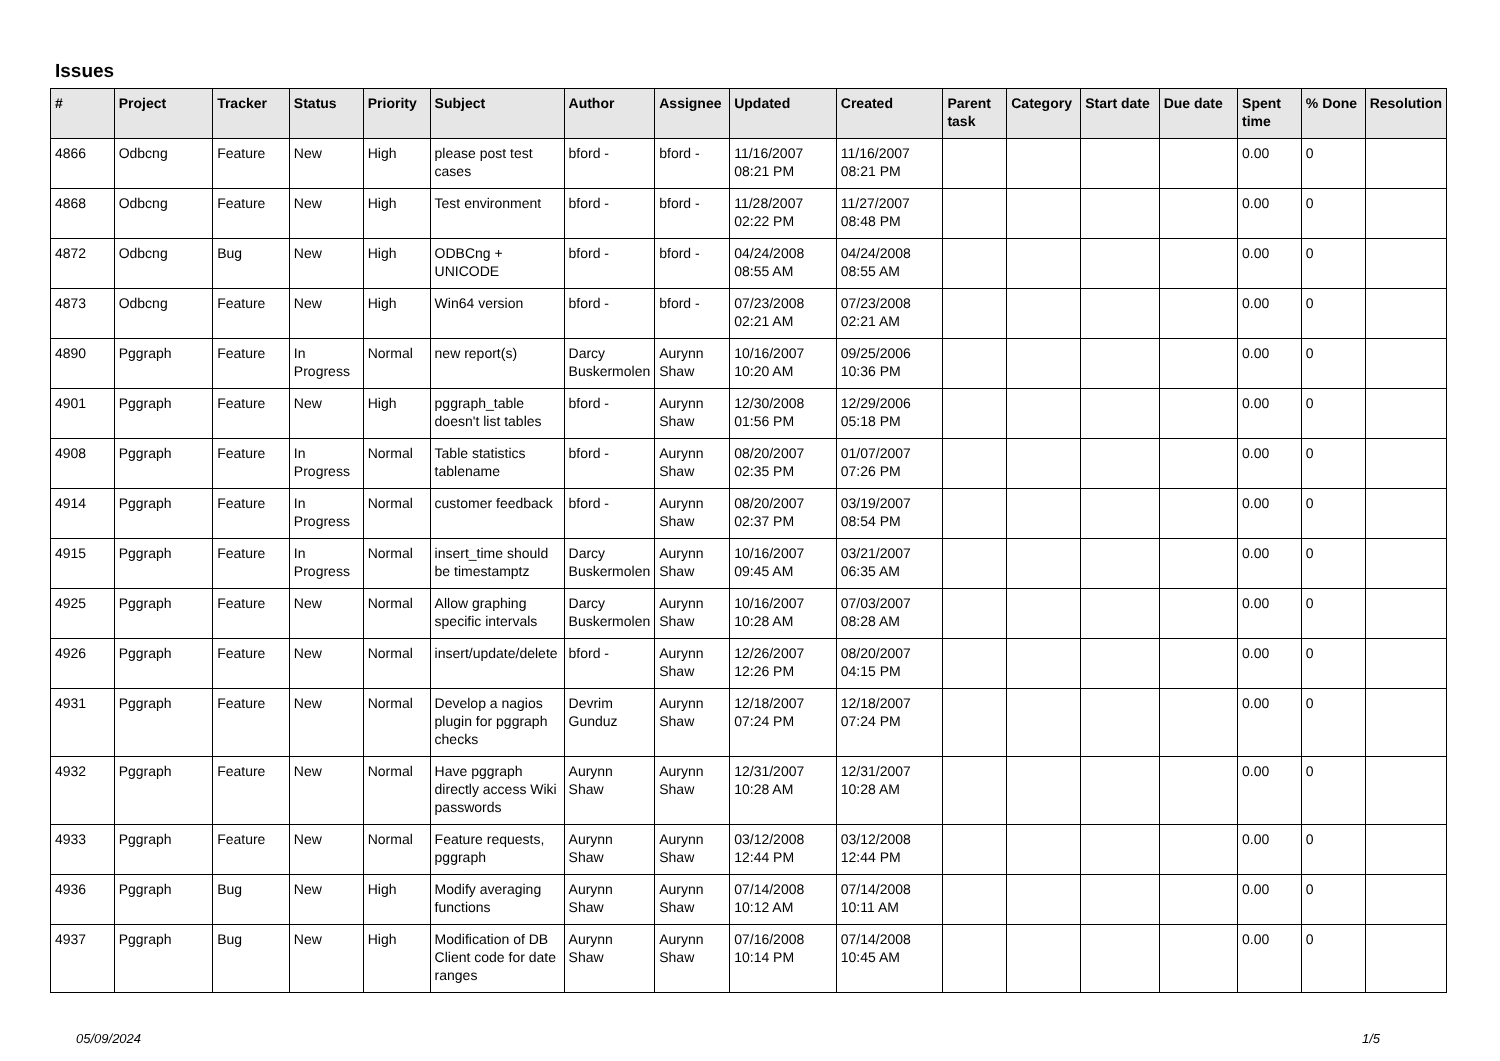Issues
| # | Project | Tracker | Status | Priority | Subject | Author | Assignee | Updated | Created | Parent task | Category | Start date | Due date | Spent time | % Done | Resolution |
| --- | --- | --- | --- | --- | --- | --- | --- | --- | --- | --- | --- | --- | --- | --- | --- | --- |
| 4866 | Odbcng | Feature | New | High | please post test cases | bford - | bford - | 11/16/2007 08:21 PM | 11/16/2007 08:21 PM | | | | | 0.00 | 0 | |
| 4868 | Odbcng | Feature | New | High | Test environment | bford - | bford - | 11/28/2007 02:22 PM | 11/27/2007 08:48 PM | | | | | 0.00 | 0 | |
| 4872 | Odbcng | Bug | New | High | ODBCng + UNICODE | bford - | bford - | 04/24/2008 08:55 AM | 04/24/2008 08:55 AM | | | | | 0.00 | 0 | |
| 4873 | Odbcng | Feature | New | High | Win64 version | bford - | bford - | 07/23/2008 02:21 AM | 07/23/2008 02:21 AM | | | | | 0.00 | 0 | |
| 4890 | Pggraph | Feature | In Progress | Normal | new report(s) | Darcy Buskermolen | Aurynn Shaw | 10/16/2007 10:20 AM | 09/25/2006 10:36 PM | | | | | 0.00 | 0 | |
| 4901 | Pggraph | Feature | New | High | pggraph_table doesn't list tables | bford - | Aurynn Shaw | 12/30/2008 01:56 PM | 12/29/2006 05:18 PM | | | | | 0.00 | 0 | |
| 4908 | Pggraph | Feature | In Progress | Normal | Table statistics tablename | bford - | Aurynn Shaw | 08/20/2007 02:35 PM | 01/07/2007 07:26 PM | | | | | 0.00 | 0 | |
| 4914 | Pggraph | Feature | In Progress | Normal | customer feedback | bford - | Aurynn Shaw | 08/20/2007 02:37 PM | 03/19/2007 08:54 PM | | | | | 0.00 | 0 | |
| 4915 | Pggraph | Feature | In Progress | Normal | insert_time should be timestamptz | Darcy Buskermolen | Aurynn Shaw | 10/16/2007 09:45 AM | 03/21/2007 06:35 AM | | | | | 0.00 | 0 | |
| 4925 | Pggraph | Feature | New | Normal | Allow graphing specific intervals | Darcy Buskermolen | Aurynn Shaw | 10/16/2007 10:28 AM | 07/03/2007 08:28 AM | | | | | 0.00 | 0 | |
| 4926 | Pggraph | Feature | New | Normal | insert/update/delete | bford - | Aurynn Shaw | 12/26/2007 12:26 PM | 08/20/2007 04:15 PM | | | | | 0.00 | 0 | |
| 4931 | Pggraph | Feature | New | Normal | Develop a nagios plugin for pggraph checks | Devrim Gunduz | Aurynn Shaw | 12/18/2007 07:24 PM | 12/18/2007 07:24 PM | | | | | 0.00 | 0 | |
| 4932 | Pggraph | Feature | New | Normal | Have pggraph directly access Wiki passwords | Aurynn Shaw | Aurynn Shaw | 12/31/2007 10:28 AM | 12/31/2007 10:28 AM | | | | | 0.00 | 0 | |
| 4933 | Pggraph | Feature | New | Normal | Feature requests, pggraph | Aurynn Shaw | Aurynn Shaw | 03/12/2008 12:44 PM | 03/12/2008 12:44 PM | | | | | 0.00 | 0 | |
| 4936 | Pggraph | Bug | New | High | Modify averaging functions | Aurynn Shaw | Aurynn Shaw | 07/14/2008 10:12 AM | 07/14/2008 10:11 AM | | | | | 0.00 | 0 | |
| 4937 | Pggraph | Bug | New | High | Modification of DB Client code for date ranges | Aurynn Shaw | Aurynn Shaw | 07/16/2008 10:14 PM | 07/14/2008 10:45 AM | | | | | 0.00 | 0 | |
05/09/2024 1/5